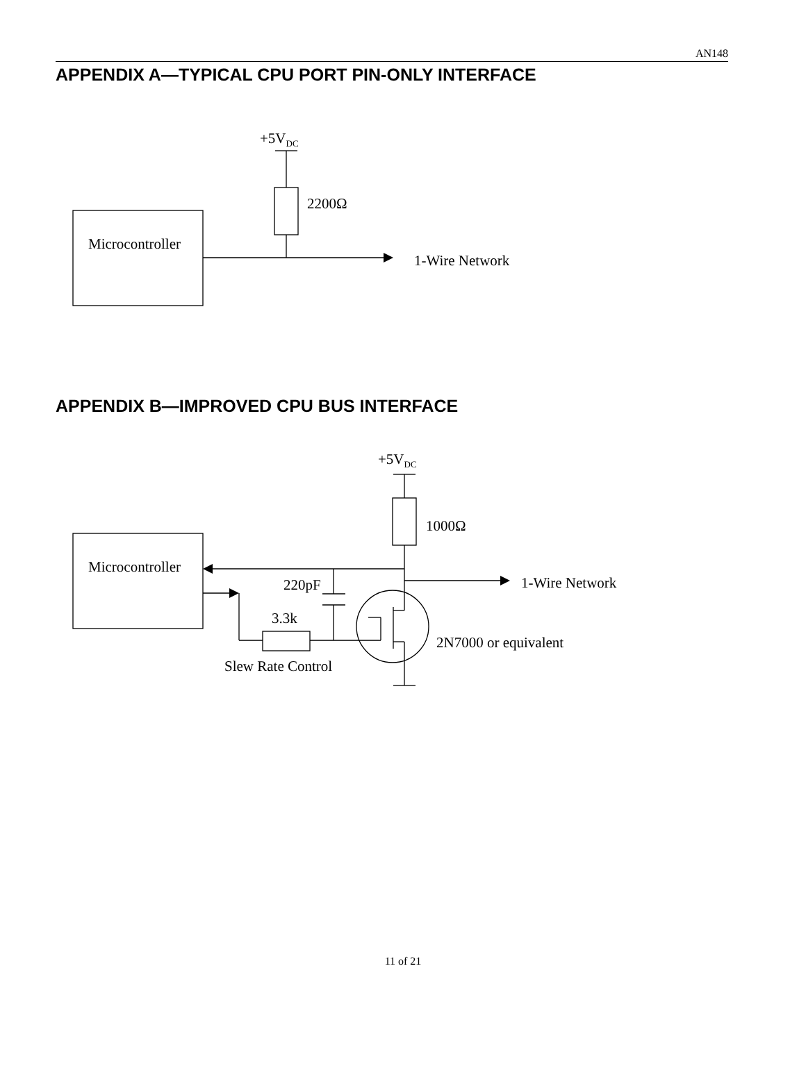AN148
APPENDIX A—TYPICAL CPU PORT PIN-ONLY INTERFACE
+5VDC
2200Ω
Microcontroller
1-Wire Network
APPENDIX B—IMPROVED CPU BUS INTERFACE
+5VDC
1000Ω
Microcontroller
220pF
1-Wire Network
3.3k
2N7000 or equivalent
Slew Rate Control
11 of 21